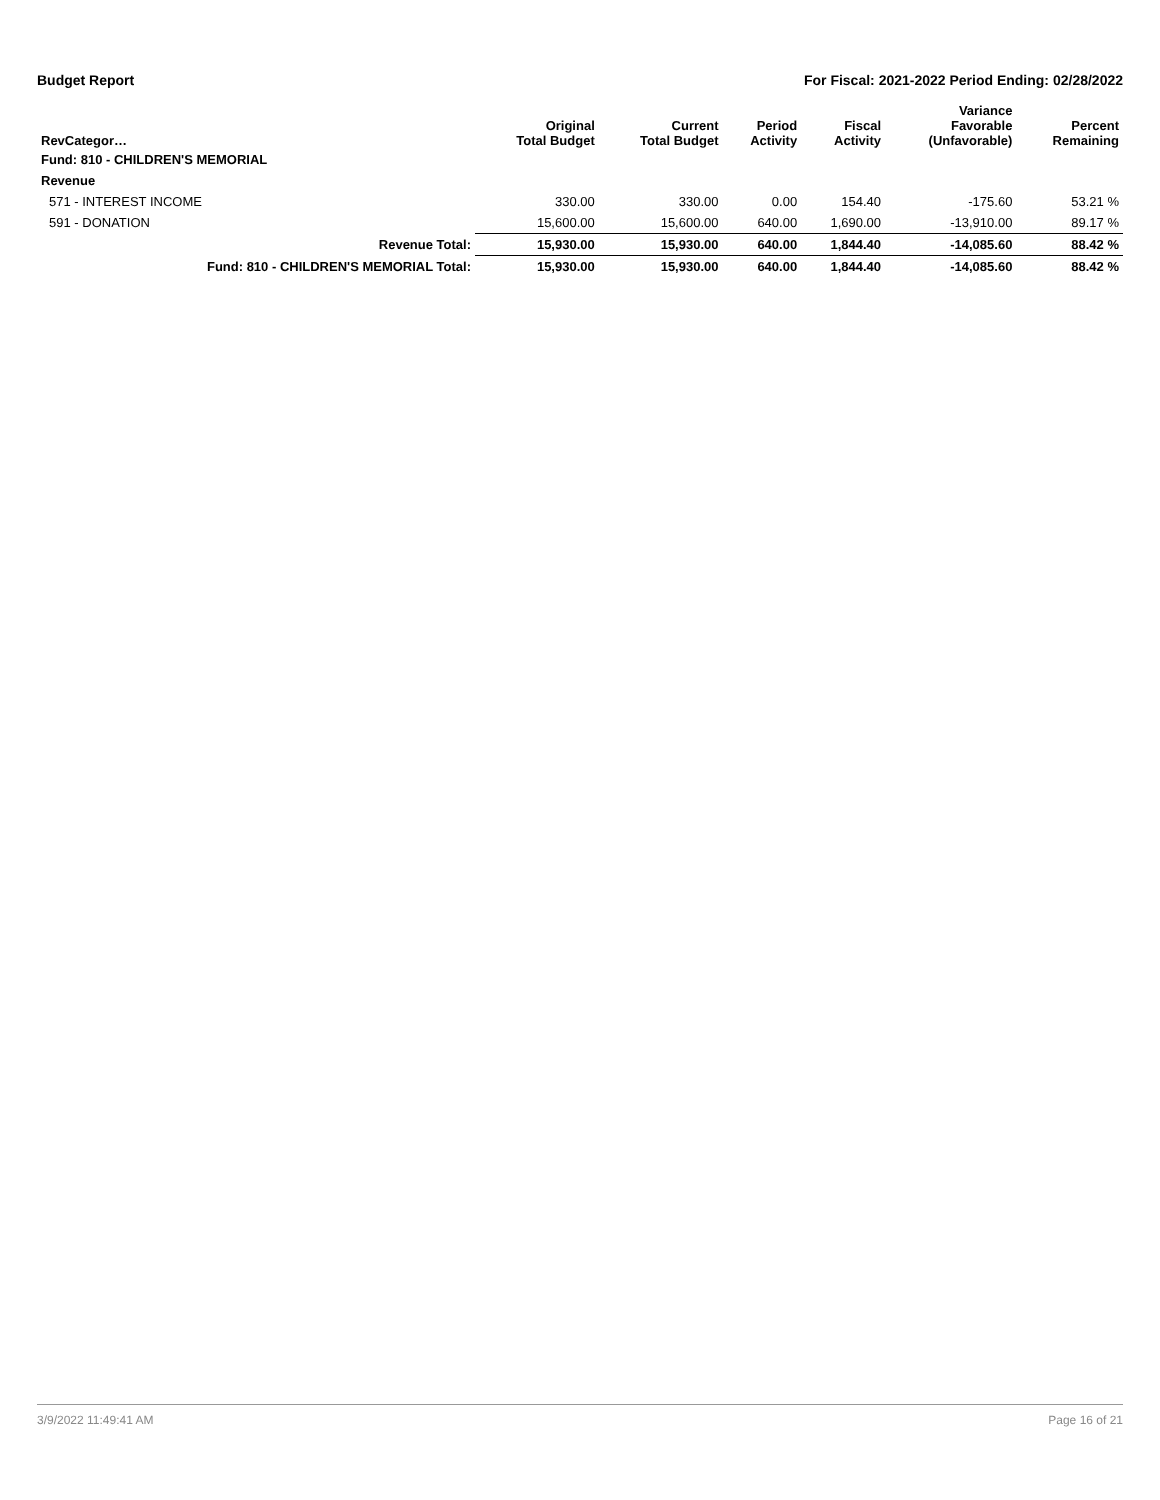Budget Report For Fiscal: 2021-2022 Period Ending: 02/28/2022
| RevCategor… | Original Total Budget | Current Total Budget | Period Activity | Fiscal Activity | Variance Favorable (Unfavorable) | Percent Remaining |
| --- | --- | --- | --- | --- | --- | --- |
| Fund: 810 - CHILDREN'S MEMORIAL | | | | | | |
| Revenue | | | | | | |
| 571 - INTEREST INCOME | 330.00 | 330.00 | 0.00 | 154.40 | -175.60 | 53.21 % |
| 591 - DONATION | 15,600.00 | 15,600.00 | 640.00 | 1,690.00 | -13,910.00 | 89.17 % |
| Revenue Total: | 15,930.00 | 15,930.00 | 640.00 | 1,844.40 | -14,085.60 | 88.42 % |
| Fund: 810 - CHILDREN'S MEMORIAL Total: | 15,930.00 | 15,930.00 | 640.00 | 1,844.40 | -14,085.60 | 88.42 % |
3/9/2022 11:49:41 AM Page 16 of 21